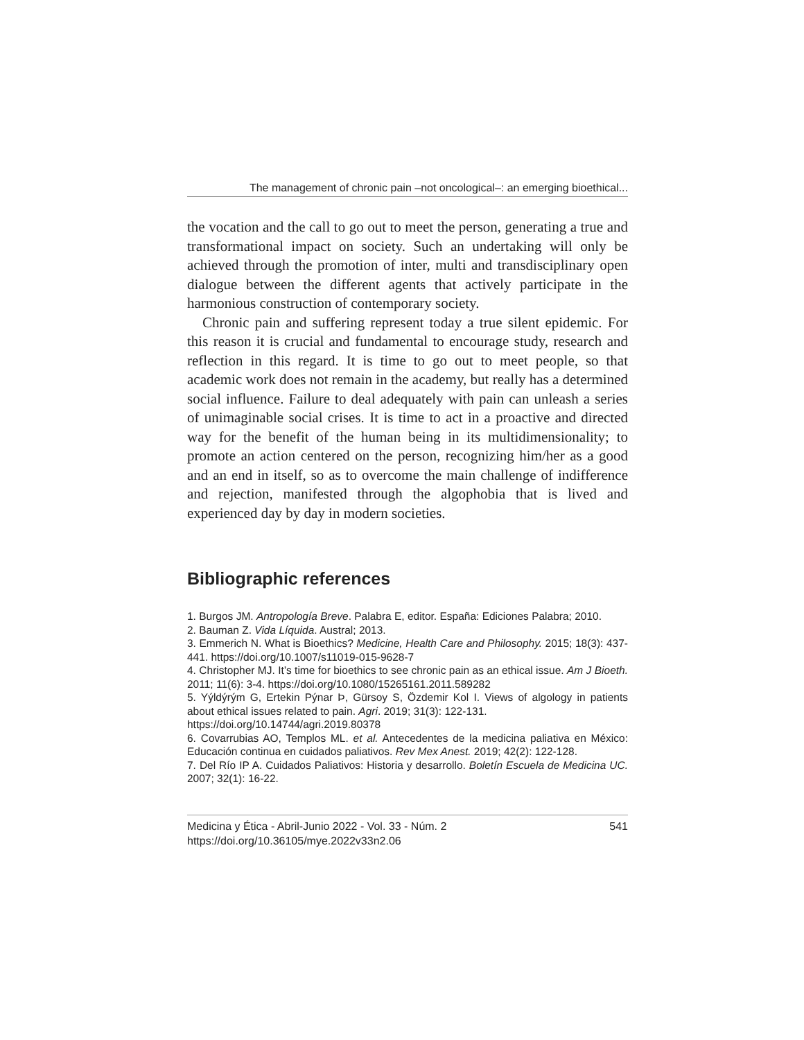The management of chronic pain –not oncological–: an emerging bioethical...
the vocation and the call to go out to meet the person, generating a true and transformational impact on society. Such an undertaking will only be achieved through the promotion of inter, multi and transdisciplinary open dialogue between the different agents that actively participate in the harmonious construction of contemporary society.
Chronic pain and suffering represent today a true silent epidemic. For this reason it is crucial and fundamental to encourage study, research and reflection in this regard. It is time to go out to meet people, so that academic work does not remain in the academy, but really has a determined social influence. Failure to deal adequately with pain can unleash a series of unimaginable social crises. It is time to act in a proactive and directed way for the benefit of the human being in its multidimensionality; to promote an action centered on the person, recognizing him/her as a good and an end in itself, so as to overcome the main challenge of indifference and rejection, manifested through the algophobia that is lived and experienced day by day in modern societies.
Bibliographic references
1. Burgos JM. Antropología Breve. Palabra E, editor. España: Ediciones Palabra; 2010.
2. Bauman Z. Vida Líquida. Austral; 2013.
3. Emmerich N. What is Bioethics? Medicine, Health Care and Philosophy. 2015; 18(3): 437-441. https://doi.org/10.1007/s11019-015-9628-7
4. Christopher MJ. It’s time for bioethics to see chronic pain as an ethical issue. Am J Bioeth. 2011; 11(6): 3-4. https://doi.org/10.1080/15265161.2011.589282
5. Yýldýrým G, Ertekin Pýnar Þ, Gürsoy S, Özdemir Kol I. Views of algology in patients about ethical issues related to pain. Agri. 2019; 31(3): 122-131.
https://doi.org/10.14744/agri.2019.80378
6. Covarrubias AO, Templos ML. et al. Antecedentes de la medicina paliativa en México: Educación continua en cuidados paliativos. Rev Mex Anest. 2019; 42(2): 122-128.
7. Del Río IP A. Cuidados Paliativos: Historia y desarrollo. Boletín Escuela de Medicina UC. 2007; 32(1): 16-22.
Medicina y Ética - Abril-Junio 2022 - Vol. 33 - Núm. 2
https://doi.org/10.36105/mye.2022v33n2.06
541